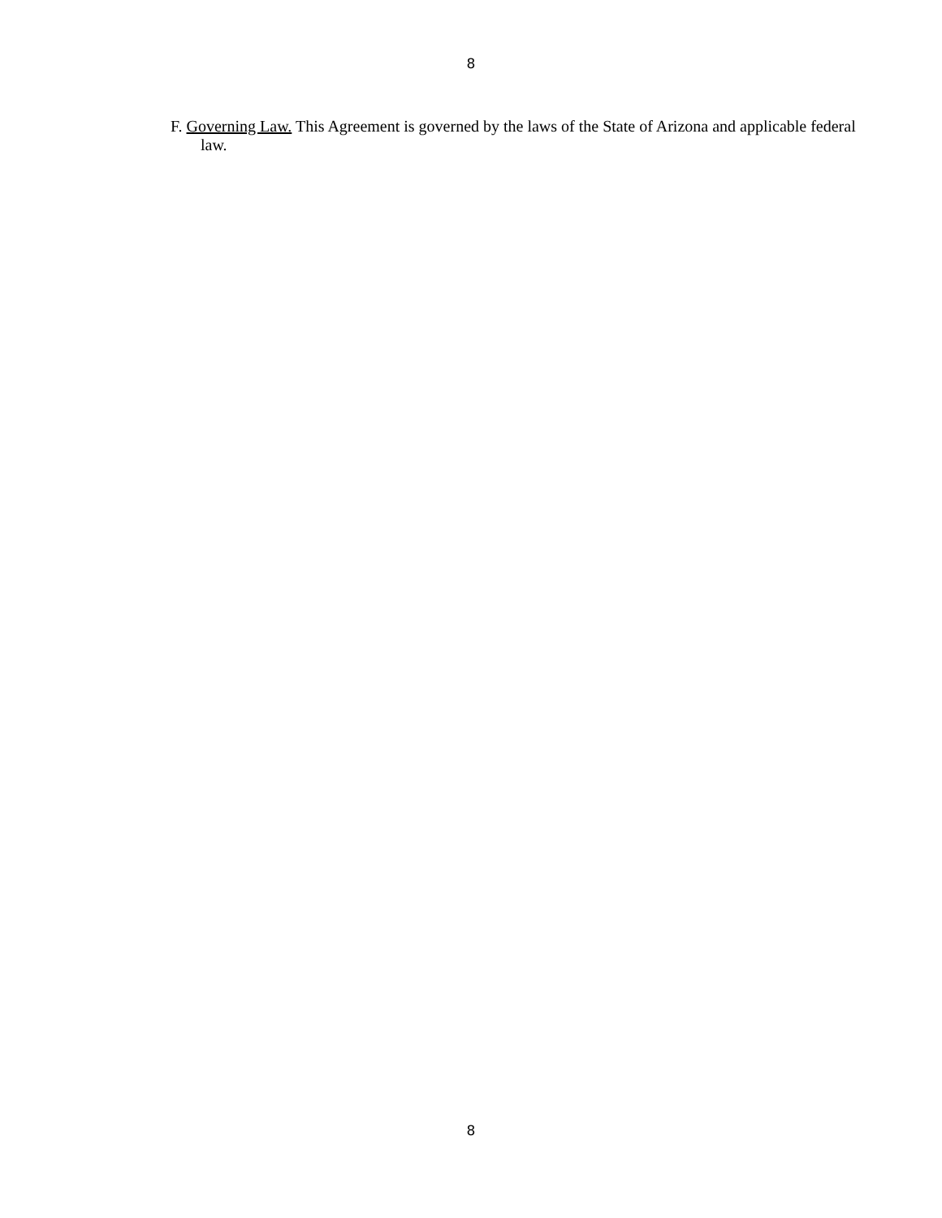8
F. Governing Law. This Agreement is governed by the laws of the State of Arizona and applicable federal law.
8